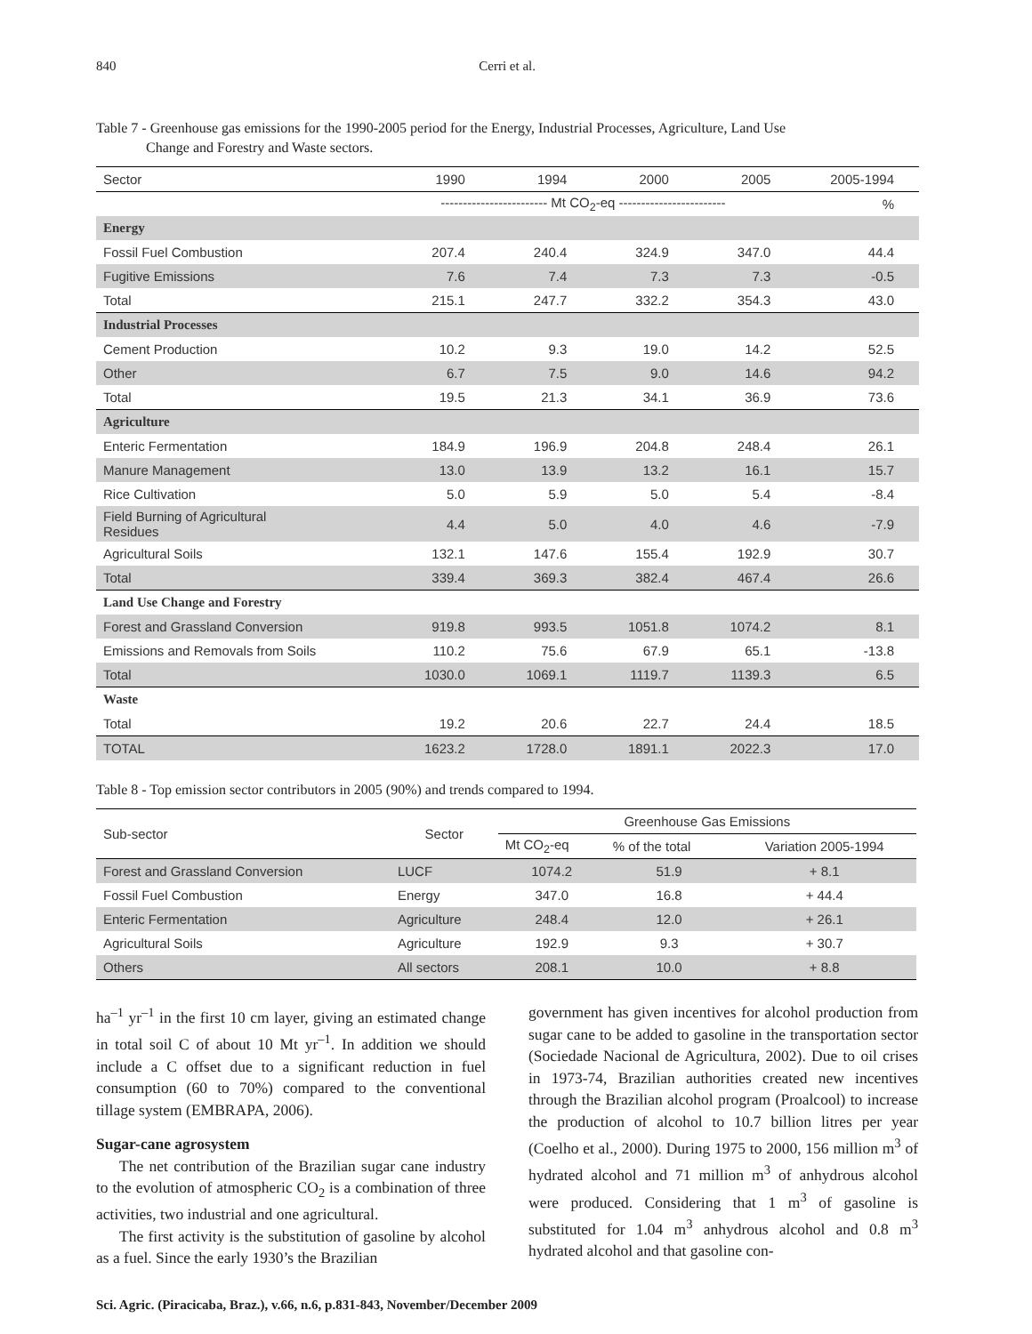840 Cerri et al.
Table 7 - Greenhouse gas emissions for the 1990-2005 period for the Energy, Industrial Processes, Agriculture, Land Use
Change and Forestry and Waste sectors.
| Sector | 1990 | 1994 | 2000 | 2005 | 2005-1994 |
| --- | --- | --- | --- | --- | --- |
| | ------------------------ Mt CO<sub>2</sub>-eq ------------------------ | | | | % |
| Energy | | | | | |
| Fossil Fuel Combustion | 207.4 | 240.4 | 324.9 | 347.0 | 44.4 |
| Fugitive Emissions | 7.6 | 7.4 | 7.3 | 7.3 | -0.5 |
| Total | 215.1 | 247.7 | 332.2 | 354.3 | 43.0 |
| Industrial Processes | | | | | |
| Cement Production | 10.2 | 9.3 | 19.0 | 14.2 | 52.5 |
| Other | 6.7 | 7.5 | 9.0 | 14.6 | 94.2 |
| Total | 19.5 | 21.3 | 34.1 | 36.9 | 73.6 |
| Agriculture | | | | | |
| Enteric Fermentation | 184.9 | 196.9 | 204.8 | 248.4 | 26.1 |
| Manure Management | 13.0 | 13.9 | 13.2 | 16.1 | 15.7 |
| Rice Cultivation | 5.0 | 5.9 | 5.0 | 5.4 | -8.4 |
| Field Burning of Agricultural Residues | 4.4 | 5.0 | 4.0 | 4.6 | -7.9 |
| Agricultural Soils | 132.1 | 147.6 | 155.4 | 192.9 | 30.7 |
| Total | 339.4 | 369.3 | 382.4 | 467.4 | 26.6 |
| Land Use Change and Forestry | | | | | |
| Forest and Grassland Conversion | 919.8 | 993.5 | 1051.8 | 1074.2 | 8.1 |
| Emissions and Removals from Soils | 110.2 | 75.6 | 67.9 | 65.1 | -13.8 |
| Total | 1030.0 | 1069.1 | 1119.7 | 1139.3 | 6.5 |
| Waste | | | | | |
| Total | 19.2 | 20.6 | 22.7 | 24.4 | 18.5 |
| TOTAL | 1623.2 | 1728.0 | 1891.1 | 2022.3 | 17.0 |
Table 8 - Top emission sector contributors in 2005 (90%) and trends compared to 1994.
| Sub-sector | Sector | Greenhouse Gas Emissions | | |
| | | Mt CO<sub>2</sub>-eq | % of the total | Variation 2005-1994 |
| Forest and Grassland Conversion | LUCF | 1074.2 | 51.9 | + 8.1 |
| Fossil Fuel Combustion | Energy | 347.0 | 16.8 | + 44.4 |
| Enteric Fermentation | Agriculture | 248.4 | 12.0 | + 26.1 |
| Agricultural Soils | Agriculture | 192.9 | 9.3 | + 30.7 |
| Others | All sectors | 208.1 | 10.0 | + 8.8 |
ha<sup>–1</sup> yr<sup>–1</sup> in the first 10 cm layer, giving an estimated change in total soil C of about 10 Mt yr<sup>–1</sup>. In addition we should include a C offset due to a significant reduction in fuel consumption (60 to 70%) compared to the conventional tillage system (EMBRAPA, 2006).
Sugar-cane agrosystem
The net contribution of the Brazilian sugar cane industry to the evolution of atmospheric CO<sub>2</sub> is a combination of three activities, two industrial and one agricultural.
The first activity is the substitution of gasoline by alcohol as a fuel. Since the early 1930’s the Brazilian
government has given incentives for alcohol production from sugar cane to be added to gasoline in the transportation sector (Sociedade Nacional de Agricultura, 2002). Due to oil crises in 1973-74, Brazilian authorities created new incentives through the Brazilian alcohol program (Proalcool) to increase the production of alcohol to 10.7 billion litres per year (Coelho et al., 2000). During 1975 to 2000, 156 million m<sup>3</sup> of hydrated alcohol and 71 million m<sup>3</sup> of anhydrous alcohol were produced. Considering that 1 m<sup>3</sup> of gasoline is substituted for 1.04 m<sup>3</sup> anhydrous alcohol and 0.8 m<sup>3</sup> hydrated alcohol and that gasoline con-
Sci. Agric. (Piracicaba, Braz.), v.66, n.6, p.831-843, November/December 2009